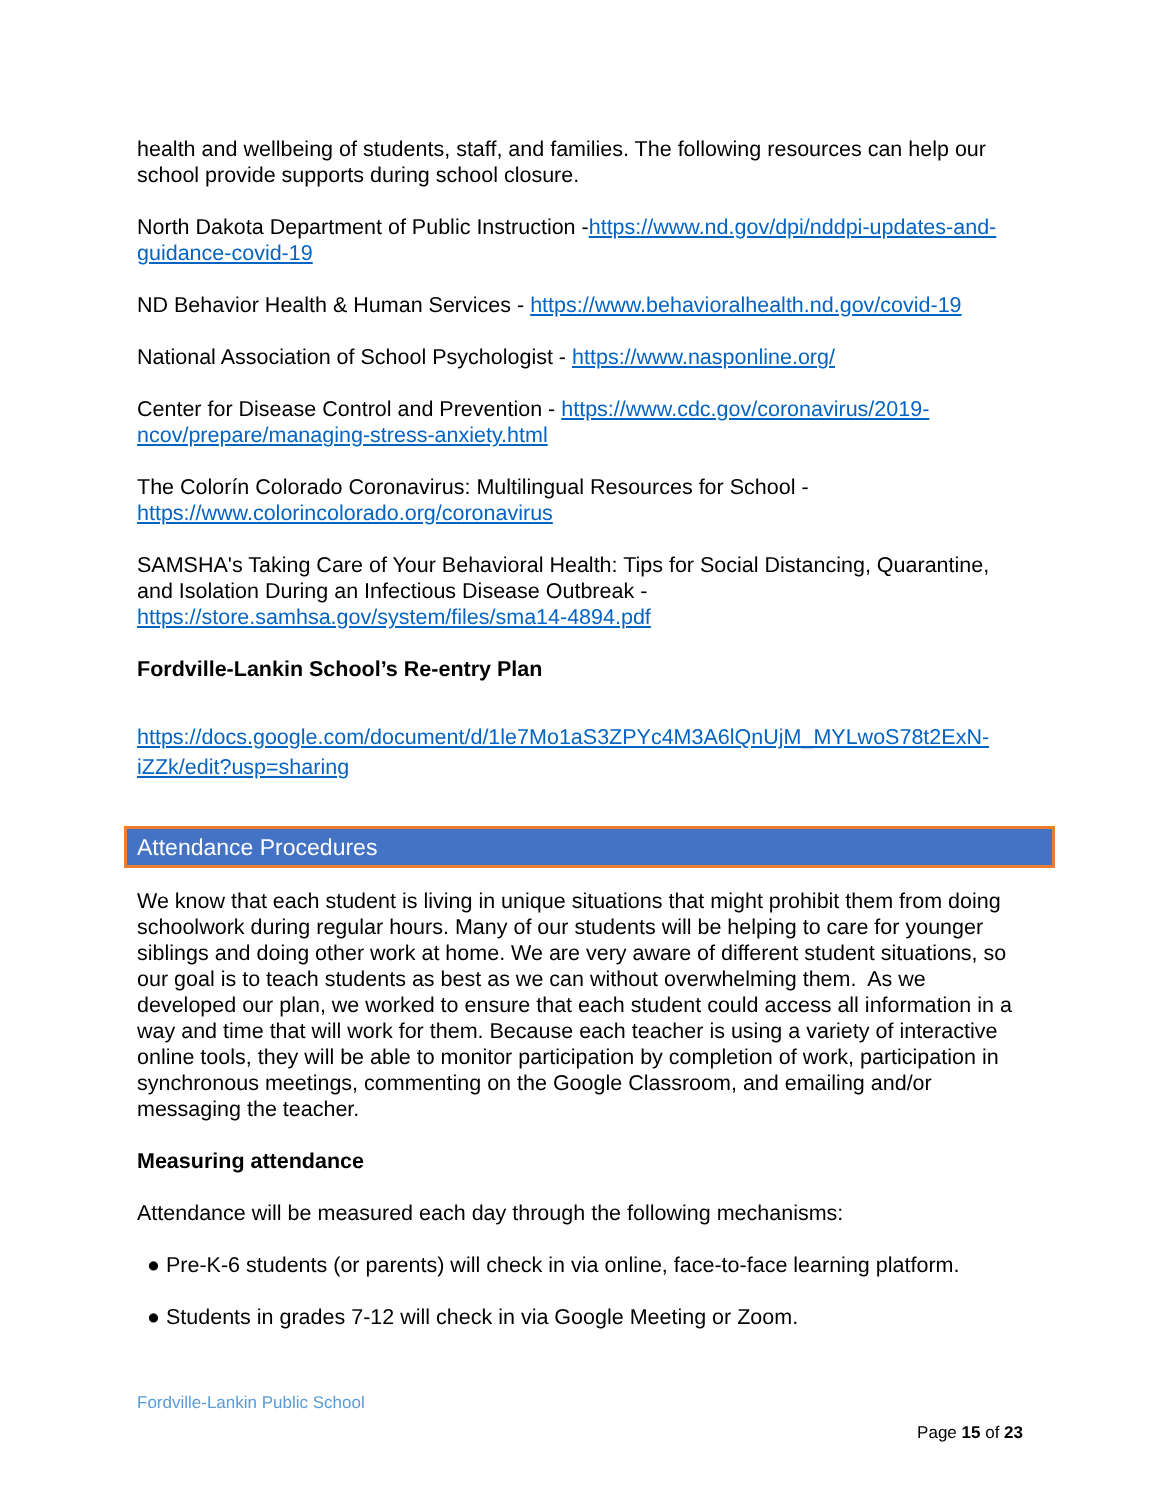health and wellbeing of students, staff, and families. The following resources can help our school provide supports during school closure.
North Dakota Department of Public Instruction -https://www.nd.gov/dpi/nddpi-updates-and-guidance-covid-19
ND Behavior Health & Human Services - https://www.behavioralhealth.nd.gov/covid-19
National Association of School Psychologist - https://www.nasponline.org/
Center for Disease Control and Prevention - https://www.cdc.gov/coronavirus/2019-ncov/prepare/managing-stress-anxiety.html
The Colorín Colorado Coronavirus: Multilingual Resources for School - https://www.colorincolorado.org/coronavirus
SAMSHA's Taking Care of Your Behavioral Health: Tips for Social Distancing, Quarantine, and Isolation During an Infectious Disease Outbreak - https://store.samhsa.gov/system/files/sma14-4894.pdf
Fordville-Lankin School’s Re-entry Plan
https://docs.google.com/document/d/1le7Mo1aS3ZPYc4M3A6lQnUjM_MYLwoS78t2ExN-iZZk/edit?usp=sharing
Attendance Procedures
We know that each student is living in unique situations that might prohibit them from doing schoolwork during regular hours. Many of our students will be helping to care for younger siblings and doing other work at home. We are very aware of different student situations, so our goal is to teach students as best as we can without overwhelming them. As we developed our plan, we worked to ensure that each student could access all information in a way and time that will work for them. Because each teacher is using a variety of interactive online tools, they will be able to monitor participation by completion of work, participation in synchronous meetings, commenting on the Google Classroom, and emailing and/or messaging the teacher.
Measuring attendance
Attendance will be measured each day through the following mechanisms:
● Pre-K-6 students (or parents) will check in via online, face-to-face learning platform.
● Students in grades 7-12 will check in via Google Meeting or Zoom.
Fordville-Lankin Public School
Page 15 of 23